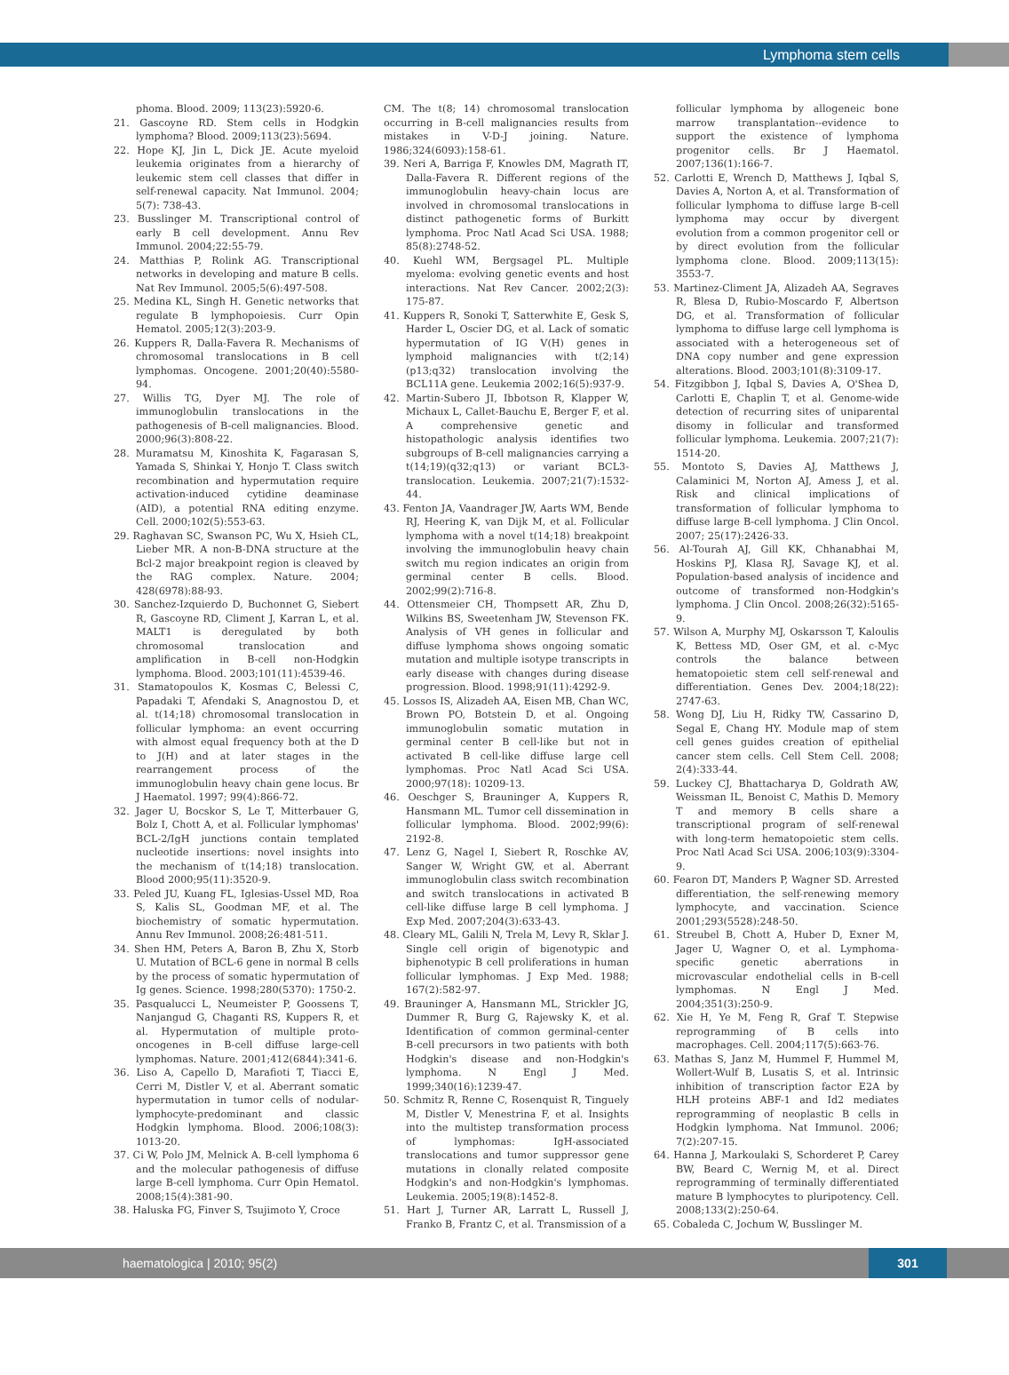Lymphoma stem cells
phoma. Blood. 2009; 113(23):5920-6.
21. Gascoyne RD. Stem cells in Hodgkin lymphoma? Blood. 2009;113(23):5694.
22. Hope KJ, Jin L, Dick JE. Acute myeloid leukemia originates from a hierarchy of leukemic stem cell classes that differ in self-renewal capacity. Nat Immunol. 2004; 5(7): 738-43.
23. Busslinger M. Transcriptional control of early B cell development. Annu Rev Immunol. 2004;22:55-79.
24. Matthias P, Rolink AG. Transcriptional networks in developing and mature B cells. Nat Rev Immunol. 2005;5(6):497-508.
25. Medina KL, Singh H. Genetic networks that regulate B lymphopoiesis. Curr Opin Hematol. 2005;12(3):203-9.
26. Kuppers R, Dalla-Favera R. Mechanisms of chromosomal translocations in B cell lymphomas. Oncogene. 2001;20(40):5580-94.
27. Willis TG, Dyer MJ. The role of immunoglobulin translocations in the pathogenesis of B-cell malignancies. Blood. 2000;96(3):808-22.
28. Muramatsu M, Kinoshita K, Fagarasan S, Yamada S, Shinkai Y, Honjo T. Class switch recombination and hypermutation require activation-induced cytidine deaminase (AID), a potential RNA editing enzyme. Cell. 2000;102(5):553-63.
29. Raghavan SC, Swanson PC, Wu X, Hsieh CL, Lieber MR. A non-B-DNA structure at the Bcl-2 major breakpoint region is cleaved by the RAG complex. Nature. 2004; 428(6978):88-93.
30. Sanchez-Izquierdo D, Buchonnet G, Siebert R, Gascoyne RD, Climent J, Karran L, et al. MALT1 is deregulated by both chromosomal translocation and amplification in B-cell non-Hodgkin lymphoma. Blood. 2003;101(11):4539-46.
31. Stamatopoulos K, Kosmas C, Belessi C, Papadaki T, Afendaki S, Anagnostou D, et al. t(14;18) chromosomal translocation in follicular lymphoma: an event occurring with almost equal frequency both at the D to J(H) and at later stages in the rearrangement process of the immunoglobulin heavy chain gene locus. Br J Haematol. 1997; 99(4):866-72.
32. Jager U, Bocskor S, Le T, Mitterbauer G, Bolz I, Chott A, et al. Follicular lymphomas' BCL-2/IgH junctions contain templated nucleotide insertions: novel insights into the mechanism of t(14;18) translocation. Blood 2000;95(11):3520-9.
33. Peled JU, Kuang FL, Iglesias-Ussel MD, Roa S, Kalis SL, Goodman MF, et al. The biochemistry of somatic hypermutation. Annu Rev Immunol. 2008;26:481-511.
34. Shen HM, Peters A, Baron B, Zhu X, Storb U. Mutation of BCL-6 gene in normal B cells by the process of somatic hypermutation of Ig genes. Science. 1998;280(5370): 1750-2.
35. Pasqualucci L, Neumeister P, Goossens T, Nanjangud G, Chaganti RS, Kuppers R, et al. Hypermutation of multiple proto-oncogenes in B-cell diffuse large-cell lymphomas. Nature. 2001;412(6844):341-6.
36. Liso A, Capello D, Marafioti T, Tiacci E, Cerri M, Distler V, et al. Aberrant somatic hypermutation in tumor cells of nodular-lymphocyte-predominant and classic Hodgkin lymphoma. Blood. 2006;108(3): 1013-20.
37. Ci W, Polo JM, Melnick A. B-cell lymphoma 6 and the molecular pathogenesis of diffuse large B-cell lymphoma. Curr Opin Hematol. 2008;15(4):381-90.
38. Haluska FG, Finver S, Tsujimoto Y, Croce
CM. The t(8; 14) chromosomal translocation occurring in B-cell malignancies results from mistakes in V-D-J joining. Nature. 1986;324(6093):158-61.
39. Neri A, Barriga F, Knowles DM, Magrath IT, Dalla-Favera R. Different regions of the immunoglobulin heavy-chain locus are involved in chromosomal translocations in distinct pathogenetic forms of Burkitt lymphoma. Proc Natl Acad Sci USA. 1988; 85(8):2748-52.
40. Kuehl WM, Bergsagel PL. Multiple myeloma: evolving genetic events and host interactions. Nat Rev Cancer. 2002;2(3): 175-87.
41. Kuppers R, Sonoki T, Satterwhite E, Gesk S, Harder L, Oscier DG, et al. Lack of somatic hypermutation of IG V(H) genes in lymphoid malignancies with t(2;14)(p13;q32) translocation involving the BCL11A gene. Leukemia 2002;16(5):937-9.
42. Martin-Subero JI, Ibbotson R, Klapper W, Michaux L, Callet-Bauchu E, Berger F, et al. A comprehensive genetic and histopathologic analysis identifies two subgroups of B-cell malignancies carrying a t(14;19)(q32;q13) or variant BCL3-translocation. Leukemia. 2007;21(7):1532-44.
43. Fenton JA, Vaandrager JW, Aarts WM, Bende RJ, Heering K, van Dijk M, et al. Follicular lymphoma with a novel t(14;18) breakpoint involving the immunoglobulin heavy chain switch mu region indicates an origin from germinal center B cells. Blood. 2002;99(2):716-8.
44. Ottensmeier CH, Thompsett AR, Zhu D, Wilkins BS, Sweetenham JW, Stevenson FK. Analysis of VH genes in follicular and diffuse lymphoma shows ongoing somatic mutation and multiple isotype transcripts in early disease with changes during disease progression. Blood. 1998;91(11):4292-9.
45. Lossos IS, Alizadeh AA, Eisen MB, Chan WC, Brown PO, Botstein D, et al. Ongoing immunoglobulin somatic mutation in germinal center B cell-like but not in activated B cell-like diffuse large cell lymphomas. Proc Natl Acad Sci USA. 2000;97(18): 10209-13.
46. Oeschger S, Brauninger A, Kuppers R, Hansmann ML. Tumor cell dissemination in follicular lymphoma. Blood. 2002;99(6): 2192-8.
47. Lenz G, Nagel I, Siebert R, Roschke AV, Sanger W, Wright GW, et al. Aberrant immunoglobulin class switch recombination and switch translocations in activated B cell-like diffuse large B cell lymphoma. J Exp Med. 2007;204(3):633-43.
48. Cleary ML, Galili N, Trela M, Levy R, Sklar J. Single cell origin of bigenotypic and biphenotypic B cell proliferations in human follicular lymphomas. J Exp Med. 1988; 167(2):582-97.
49. Brauninger A, Hansmann ML, Strickler JG, Dummer R, Burg G, Rajewsky K, et al. Identification of common germinal-center B-cell precursors in two patients with both Hodgkin's disease and non-Hodgkin's lymphoma. N Engl J Med. 1999;340(16):1239-47.
50. Schmitz R, Renne C, Rosenquist R, Tinguely M, Distler V, Menestrina F, et al. Insights into the multistep transformation process of lymphomas: IgH-associated translocations and tumor suppressor gene mutations in clonally related composite Hodgkin's and non-Hodgkin's lymphomas. Leukemia. 2005;19(8):1452-8.
51. Hart J, Turner AR, Larratt L, Russell J, Franko B, Frantz C, et al. Transmission of a
follicular lymphoma by allogeneic bone marrow transplantation--evidence to support the existence of lymphoma progenitor cells. Br J Haematol. 2007;136(1):166-7.
52. Carlotti E, Wrench D, Matthews J, Iqbal S, Davies A, Norton A, et al. Transformation of follicular lymphoma to diffuse large B-cell lymphoma may occur by divergent evolution from a common progenitor cell or by direct evolution from the follicular lymphoma clone. Blood. 2009;113(15): 3553-7.
53. Martinez-Climent JA, Alizadeh AA, Segraves R, Blesa D, Rubio-Moscardo F, Albertson DG, et al. Transformation of follicular lymphoma to diffuse large cell lymphoma is associated with a heterogeneous set of DNA copy number and gene expression alterations. Blood. 2003;101(8):3109-17.
54. Fitzgibbon J, Iqbal S, Davies A, O'Shea D, Carlotti E, Chaplin T, et al. Genome-wide detection of recurring sites of uniparental disomy in follicular and transformed follicular lymphoma. Leukemia. 2007;21(7): 1514-20.
55. Montoto S, Davies AJ, Matthews J, Calaminici M, Norton AJ, Amess J, et al. Risk and clinical implications of transformation of follicular lymphoma to diffuse large B-cell lymphoma. J Clin Oncol. 2007; 25(17):2426-33.
56. Al-Tourah AJ, Gill KK, Chhanabhai M, Hoskins PJ, Klasa RJ, Savage KJ, et al. Population-based analysis of incidence and outcome of transformed non-Hodgkin's lymphoma. J Clin Oncol. 2008;26(32):5165-9.
57. Wilson A, Murphy MJ, Oskarsson T, Kaloulis K, Bettess MD, Oser GM, et al. c-Myc controls the balance between hematopoietic stem cell self-renewal and differentiation. Genes Dev. 2004;18(22): 2747-63.
58. Wong DJ, Liu H, Ridky TW, Cassarino D, Segal E, Chang HY. Module map of stem cell genes guides creation of epithelial cancer stem cells. Cell Stem Cell. 2008; 2(4):333-44.
59. Luckey CJ, Bhattacharya D, Goldrath AW, Weissman IL, Benoist C, Mathis D. Memory T and memory B cells share a transcriptional program of self-renewal with long-term hematopoietic stem cells. Proc Natl Acad Sci USA. 2006;103(9):3304-9.
60. Fearon DT, Manders P, Wagner SD. Arrested differentiation, the self-renewing memory lymphocyte, and vaccination. Science 2001;293(5528):248-50.
61. Streubel B, Chott A, Huber D, Exner M, Jager U, Wagner O, et al. Lymphoma-specific genetic aberrations in microvascular endothelial cells in B-cell lymphomas. N Engl J Med. 2004;351(3):250-9.
62. Xie H, Ye M, Feng R, Graf T. Stepwise reprogramming of B cells into macrophages. Cell. 2004;117(5):663-76.
63. Mathas S, Janz M, Hummel F, Hummel M, Wollert-Wulf B, Lusatis S, et al. Intrinsic inhibition of transcription factor E2A by HLH proteins ABF-1 and Id2 mediates reprogramming of neoplastic B cells in Hodgkin lymphoma. Nat Immunol. 2006; 7(2):207-15.
64. Hanna J, Markoulaki S, Schorderet P, Carey BW, Beard C, Wernig M, et al. Direct reprogramming of terminally differentiated mature B lymphocytes to pluripotency. Cell. 2008;133(2):250-64.
65. Cobaleda C, Jochum W, Busslinger M.
haematologica | 2010; 95(2) 301